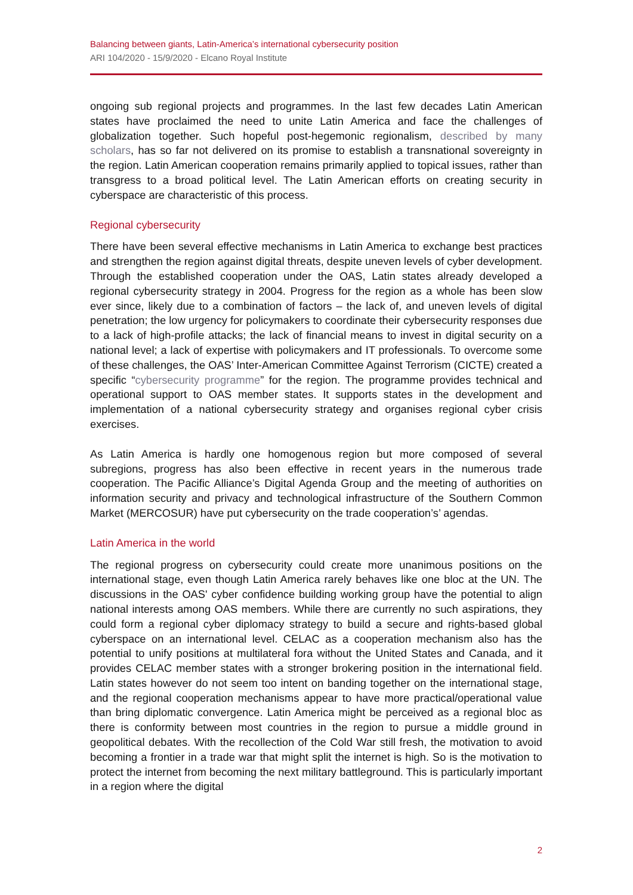Balancing between giants, Latin-America’s international cybersecurity position
ARI 104/2020 - 15/9/2020 - Elcano Royal Institute
ongoing sub regional projects and programmes. In the last few decades Latin American states have proclaimed the need to unite Latin America and face the challenges of globalization together. Such hopeful post-hegemonic regionalism, described by many scholars, has so far not delivered on its promise to establish a transnational sovereignty in the region. Latin American cooperation remains primarily applied to topical issues, rather than transgress to a broad political level. The Latin American efforts on creating security in cyberspace are characteristic of this process.
Regional cybersecurity
There have been several effective mechanisms in Latin America to exchange best practices and strengthen the region against digital threats, despite uneven levels of cyber development. Through the established cooperation under the OAS, Latin states already developed a regional cybersecurity strategy in 2004. Progress for the region as a whole has been slow ever since, likely due to a combination of factors – the lack of, and uneven levels of digital penetration; the low urgency for policymakers to coordinate their cybersecurity responses due to a lack of high-profile attacks; the lack of financial means to invest in digital security on a national level; a lack of expertise with policymakers and IT professionals. To overcome some of these challenges, the OAS’ Inter-American Committee Against Terrorism (CICTE) created a specific “cybersecurity programme” for the region. The programme provides technical and operational support to OAS member states. It supports states in the development and implementation of a national cybersecurity strategy and organises regional cyber crisis exercises.
As Latin America is hardly one homogenous region but more composed of several subregions, progress has also been effective in recent years in the numerous trade cooperation. The Pacific Alliance’s Digital Agenda Group and the meeting of authorities on information security and privacy and technological infrastructure of the Southern Common Market (MERCOSUR) have put cybersecurity on the trade cooperation’s’ agendas.
Latin America in the world
The regional progress on cybersecurity could create more unanimous positions on the international stage, even though Latin America rarely behaves like one bloc at the UN. The discussions in the OAS' cyber confidence building working group have the potential to align national interests among OAS members. While there are currently no such aspirations, they could form a regional cyber diplomacy strategy to build a secure and rights-based global cyberspace on an international level. CELAC as a cooperation mechanism also has the potential to unify positions at multilateral fora without the United States and Canada, and it provides CELAC member states with a stronger brokering position in the international field. Latin states however do not seem too intent on banding together on the international stage, and the regional cooperation mechanisms appear to have more practical/operational value than bring diplomatic convergence. Latin America might be perceived as a regional bloc as there is conformity between most countries in the region to pursue a middle ground in geopolitical debates. With the recollection of the Cold War still fresh, the motivation to avoid becoming a frontier in a trade war that might split the internet is high. So is the motivation to protect the internet from becoming the next military battleground. This is particularly important in a region where the digital
2